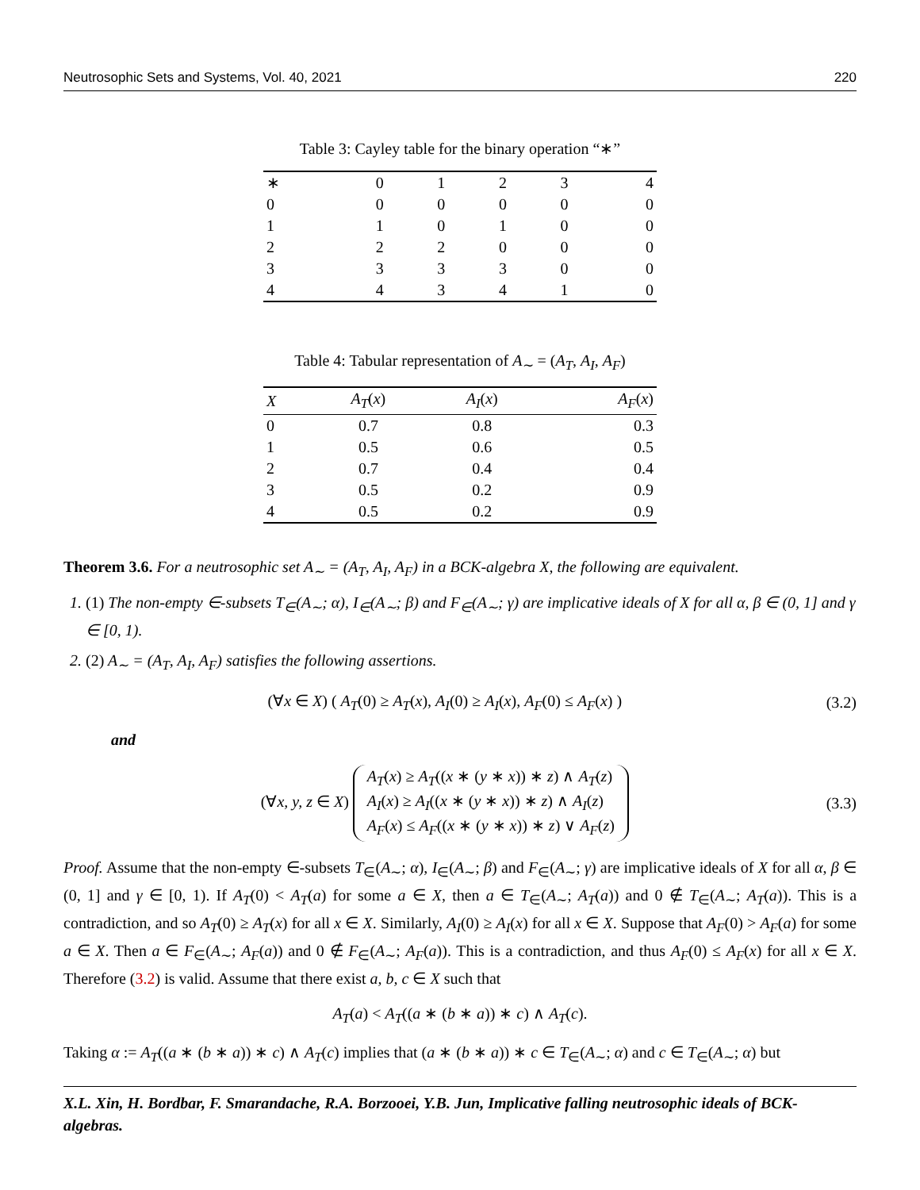Neutrosophic Sets and Systems, Vol. 40, 2021 220
Table 3: Cayley table for the binary operation “∗”
| ∗ | 0 | 1 | 2 | 3 | 4 |
| --- | --- | --- | --- | --- | --- |
| 0 | 0 | 0 | 0 | 0 | 0 |
| 1 | 1 | 0 | 1 | 0 | 0 |
| 2 | 2 | 2 | 0 | 0 | 0 |
| 3 | 3 | 3 | 3 | 0 | 0 |
| 4 | 4 | 3 | 4 | 1 | 0 |
Table 4: Tabular representation of A<sub>∼</sub> = (A<sub>T</sub>, A<sub>I</sub>, A<sub>F</sub>)
| X | A<sub>T</sub> ( x ) | A<sub>I</sub> ( x ) | A<sub>F</sub> ( x ) |
| --- | --- | --- | --- |
| 0 | 0.7 | 0.8 | 0.3 |
| 1 | 0.5 | 0.6 | 0.5 |
| 2 | 0.7 | 0.4 | 0.4 |
| 3 | 0.5 | 0.2 | 0.9 |
| 4 | 0.5 | 0.2 | 0.9 |
Theorem 3.6. For a neutrosophic set A<sub>∼</sub> = (A<sub>T</sub>, A<sub>I</sub>, A<sub>F</sub>) in a BCK-algebra X, the following are equivalent.
1. (1) The non-empty ∈-subsets T<sub>∈</sub>(A<sub>∼</sub>; α), I<sub>∈</sub>(A<sub>∼</sub>; β) and F<sub>∈</sub>(A<sub>∼</sub>; γ) are implicative ideals of X for all α, β ∈ (0, 1] and γ ∈ [0, 1).
2. (2) A<sub>∼</sub> = (A<sub>T</sub>, A<sub>I</sub>, A<sub>F</sub>) satisfies the following assertions.
(∀x ∈ X) ( A<sub>T</sub>(0) ≥ A<sub>T</sub>(x), A<sub>I</sub>(0) ≥ A<sub>I</sub>(x), A<sub>F</sub>(0) ≤ A<sub>F</sub>(x) ) (3.2)
and
(∀x, y, z ∈ X) A<sub>T</sub>(x) ≥ A<sub>T</sub>((x ∗ (y ∗ x)) ∗ z) ∧ A<sub>T</sub>(z)
A<sub>I</sub>(x) ≥ A<sub>I</sub>((x ∗ (y ∗ x)) ∗ z) ∧ A<sub>I</sub>(z)
A<sub>F</sub>(x) ≤ A<sub>F</sub>((x ∗ (y ∗ x)) ∗ z) ∨ A<sub>F</sub>(z) (3.3)
Proof. Assume that the non-empty ∈-subsets T<sub>∈</sub>(A<sub>∼</sub>; α), I<sub>∈</sub>(A<sub>∼</sub>; β) and F<sub>∈</sub>(A<sub>∼</sub>; γ) are implicative ideals of X for all α, β ∈ (0, 1] and γ ∈ [0, 1). If A<sub>T</sub>(0) < A<sub>T</sub>(a) for some a ∈ X, then a ∈ T<sub>∈</sub>(A<sub>∼</sub>; A<sub>T</sub>(a)) and 0 ∉ T<sub>∈</sub>(A<sub>∼</sub>; A<sub>T</sub>(a)). This is a contradiction, and so A<sub>T</sub>(0) ≥ A<sub>T</sub>(x) for all x ∈ X. Similarly, A<sub>I</sub>(0) ≥ A<sub>I</sub>(x) for all x ∈ X. Suppose that A<sub>F</sub>(0) > A<sub>F</sub>(a) for some a ∈ X. Then a ∈ F<sub>∈</sub>(A<sub>∼</sub>; A<sub>F</sub>(a)) and 0 ∉ F<sub>∈</sub>(A<sub>∼</sub>; A<sub>F</sub>(a)). This is a contradiction, and thus A<sub>F</sub>(0) ≤ A<sub>F</sub>(x) for all x ∈ X. Therefore (3.2) is valid. Assume that there exist a, b, c ∈ X such that
A<sub>T</sub>(a) < A<sub>T</sub>((a ∗ (b ∗ a)) ∗ c) ∧ A<sub>T</sub>(c).
Taking α := A<sub>T</sub>((a ∗ (b ∗ a)) ∗ c) ∧ A<sub>T</sub>(c) implies that (a ∗ (b ∗ a)) ∗ c ∈ T<sub>∈</sub>(A<sub>∼</sub>; α) and c ∈ T<sub>∈</sub>(A<sub>∼</sub>; α) but
X.L. Xin, H. Bordbar, F. Smarandache, R.A. Borzooei, Y.B. Jun, Implicative falling neutrosophic ideals of BCK-algebras.